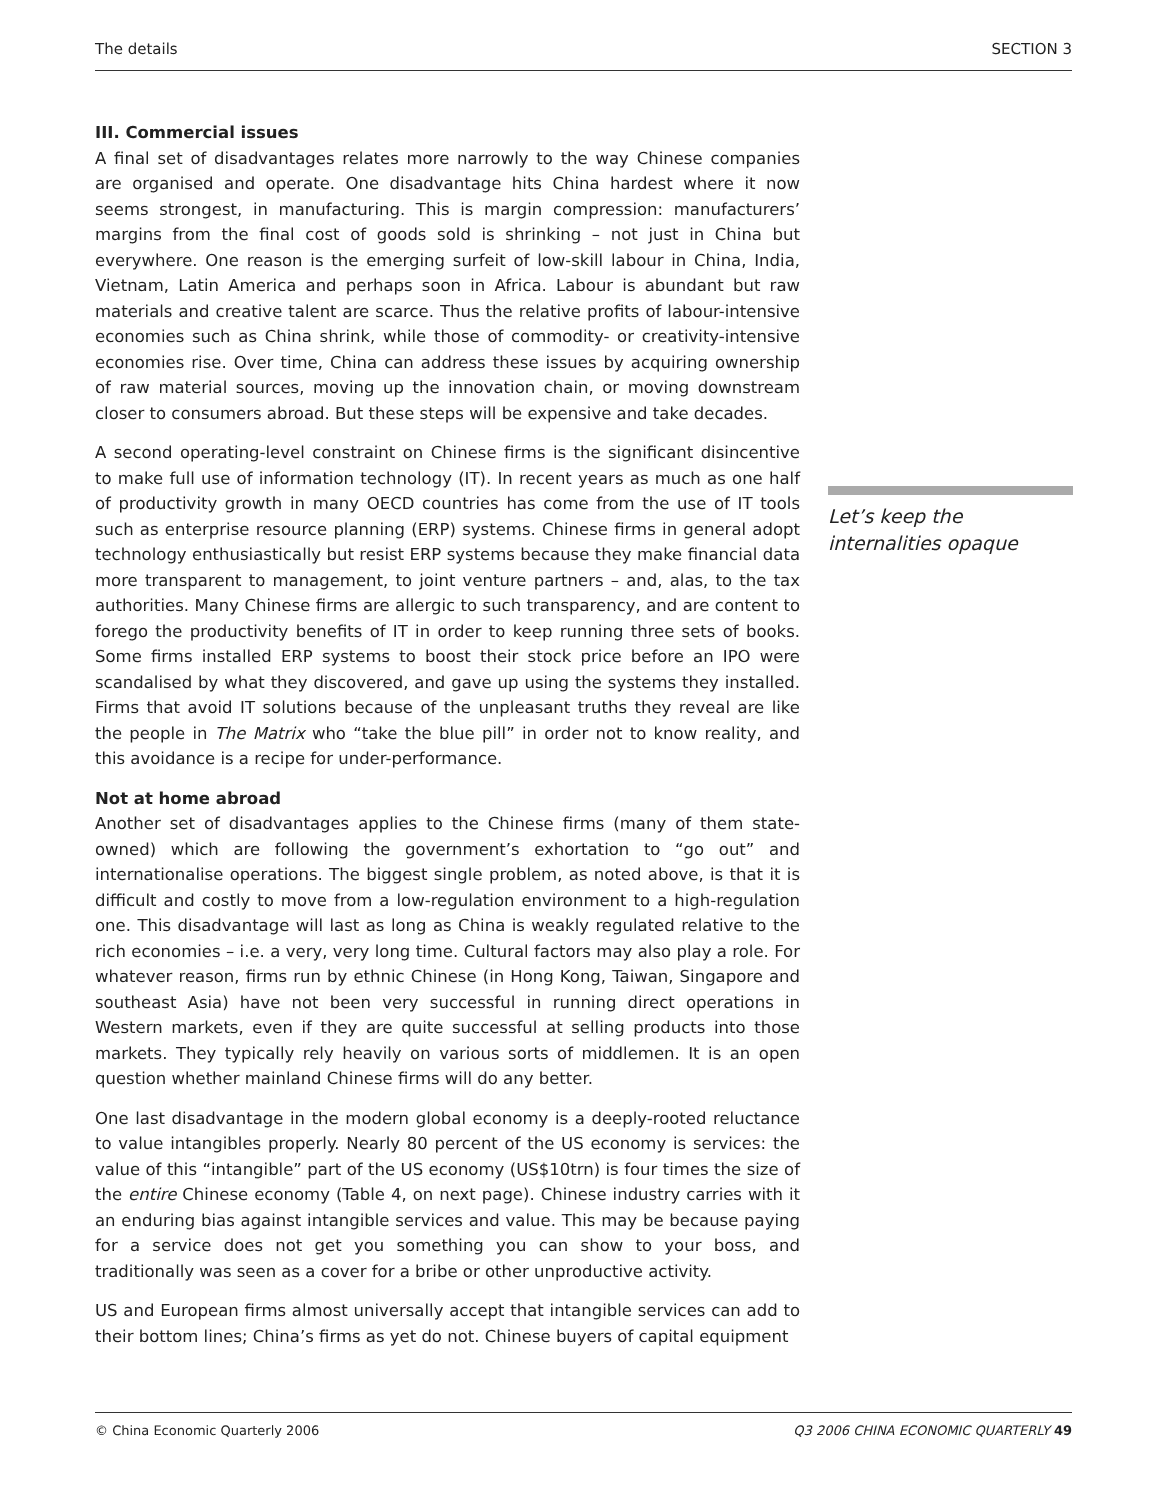The details SECTION 3
III. Commercial issues
A final set of disadvantages relates more narrowly to the way Chinese companies are organised and operate. One disadvantage hits China hardest where it now seems strongest, in manufacturing. This is margin compression: manufacturers’ margins from the final cost of goods sold is shrinking – not just in China but everywhere. One reason is the emerging surfeit of low-skill labour in China, India, Vietnam, Latin America and perhaps soon in Africa. Labour is abundant but raw materials and creative talent are scarce. Thus the relative profits of labour-intensive economies such as China shrink, while those of commodity- or creativity-intensive economies rise. Over time, China can address these issues by acquiring ownership of raw material sources, moving up the innovation chain, or moving downstream closer to consumers abroad. But these steps will be expensive and take decades.
A second operating-level constraint on Chinese firms is the significant disincentive to make full use of information technology (IT). In recent years as much as one half of productivity growth in many OECD countries has come from the use of IT tools such as enterprise resource planning (ERP) systems. Chinese firms in general adopt technology enthusiastically but resist ERP systems because they make financial data more transparent to management, to joint venture partners – and, alas, to the tax authorities. Many Chinese firms are allergic to such transparency, and are content to forego the productivity benefits of IT in order to keep running three sets of books. Some firms installed ERP systems to boost their stock price before an IPO were scandalised by what they discovered, and gave up using the systems they installed. Firms that avoid IT solutions because of the unpleasant truths they reveal are like the people in The Matrix who “take the blue pill” in order not to know reality, and this avoidance is a recipe for under-performance.
Not at home abroad
Another set of disadvantages applies to the Chinese firms (many of them state-owned) which are following the government’s exhortation to “go out” and internationalise operations. The biggest single problem, as noted above, is that it is difficult and costly to move from a low-regulation environment to a high-regulation one. This disadvantage will last as long as China is weakly regulated relative to the rich economies – i.e. a very, very long time. Cultural factors may also play a role. For whatever reason, firms run by ethnic Chinese (in Hong Kong, Taiwan, Singapore and southeast Asia) have not been very successful in running direct operations in Western markets, even if they are quite successful at selling products into those markets. They typically rely heavily on various sorts of middlemen. It is an open question whether mainland Chinese firms will do any better.
One last disadvantage in the modern global economy is a deeply-rooted reluctance to value intangibles properly. Nearly 80 percent of the US economy is services: the value of this “intangible” part of the US economy (US$10trn) is four times the size of the entire Chinese economy (Table 4, on next page). Chinese industry carries with it an enduring bias against intangible services and value. This may be because paying for a service does not get you something you can show to your boss, and traditionally was seen as a cover for a bribe or other unproductive activity.
US and European firms almost universally accept that intangible services can add to their bottom lines; China’s firms as yet do not. Chinese buyers of capital equipment
Let’s keep the internalities opaque
© China Economic Quarterly 2006 Q3 2006 CHINA ECONOMIC QUARTERLY 49